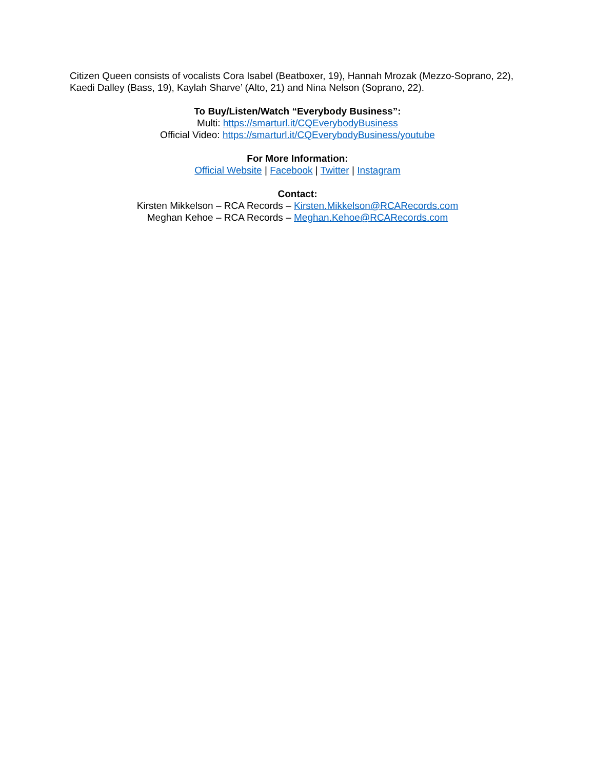Citizen Queen consists of vocalists Cora Isabel (Beatboxer, 19), Hannah Mrozak (Mezzo-Soprano, 22), Kaedi Dalley (Bass, 19), Kaylah Sharve’ (Alto, 21) and Nina Nelson (Soprano, 22).
To Buy/Listen/Watch “Everybody Business”:
Multi: https://smarturl.it/CQEverybodyBusiness
Official Video: https://smarturl.it/CQEverybodyBusiness/youtube
For More Information:
Official Website | Facebook | Twitter | Instagram
Contact:
Kirsten Mikkelson – RCA Records – Kirsten.Mikkelson@RCARecords.com
Meghan Kehoe – RCA Records – Meghan.Kehoe@RCARecords.com